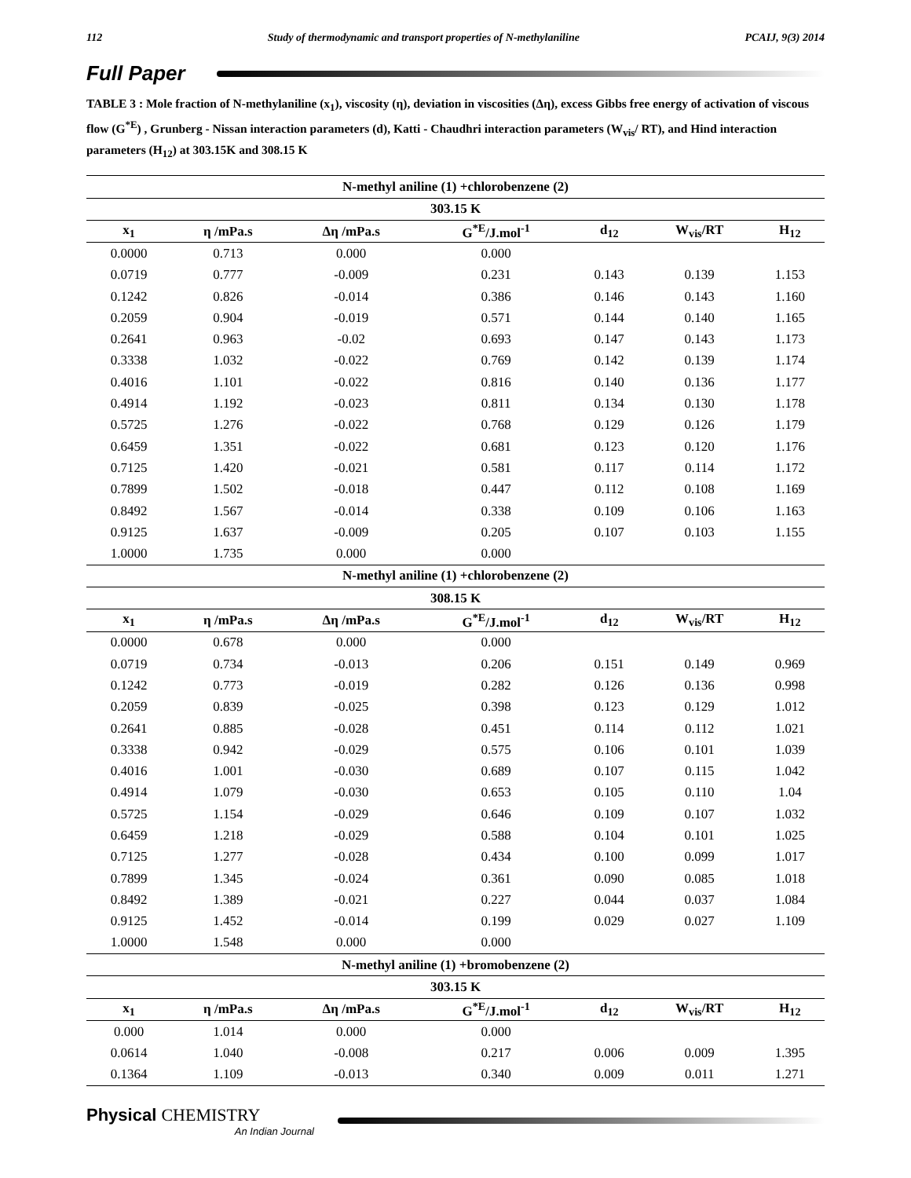112 Study of thermodynamic and transport properties of N-methylaniline PCAIJ, 9(3) 2014
Full Paper
TABLE 3 : Mole fraction of N-methylaniline (x<sub>1</sub>), viscosity (η), deviation in viscosities (Δη), excess Gibbs free energy of activation of viscous flow (G<sup>*E</sup>) , Grunberg - Nissan interaction parameters (d), Katti - Chaudhri interaction parameters (W<sub>vis</sub>/ RT), and Hind interaction parameters (H<sub>12</sub>) at 303.15K and 308.15 K
| N-methyl aniline (1) +chlorobenzene (2) | | | | | | |
| --- | --- | --- | --- | --- | --- | --- |
| 303.15 K | | | | | | |
| x<sub>1</sub> | η /mPa.s | Δη /mPa.s | G<sup>*E</sup>/J.mol<sup>-1</sup> | d<sub>12</sub> | W<sub>vis</sub>/RT | H<sub>12</sub> |
| 0.0000 | 0.713 | 0.000 | 0.000 | | | |
| 0.0719 | 0.777 | -0.009 | 0.231 | 0.143 | 0.139 | 1.153 |
| 0.1242 | 0.826 | -0.014 | 0.386 | 0.146 | 0.143 | 1.160 |
| 0.2059 | 0.904 | -0.019 | 0.571 | 0.144 | 0.140 | 1.165 |
| 0.2641 | 0.963 | -0.02 | 0.693 | 0.147 | 0.143 | 1.173 |
| 0.3338 | 1.032 | -0.022 | 0.769 | 0.142 | 0.139 | 1.174 |
| 0.4016 | 1.101 | -0.022 | 0.816 | 0.140 | 0.136 | 1.177 |
| 0.4914 | 1.192 | -0.023 | 0.811 | 0.134 | 0.130 | 1.178 |
| 0.5725 | 1.276 | -0.022 | 0.768 | 0.129 | 0.126 | 1.179 |
| 0.6459 | 1.351 | -0.022 | 0.681 | 0.123 | 0.120 | 1.176 |
| 0.7125 | 1.420 | -0.021 | 0.581 | 0.117 | 0.114 | 1.172 |
| 0.7899 | 1.502 | -0.018 | 0.447 | 0.112 | 0.108 | 1.169 |
| 0.8492 | 1.567 | -0.014 | 0.338 | 0.109 | 0.106 | 1.163 |
| 0.9125 | 1.637 | -0.009 | 0.205 | 0.107 | 0.103 | 1.155 |
| 1.0000 | 1.735 | 0.000 | 0.000 | | | |
| N-methyl aniline (1) +chlorobenzene (2) | | | | | | |
| 308.15 K | | | | | | |
| x<sub>1</sub> | η /mPa.s | Δη /mPa.s | G<sup>*E</sup>/J.mol<sup>-1</sup> | d<sub>12</sub> | W<sub>vis</sub>/RT | H<sub>12</sub> |
| 0.0000 | 0.678 | 0.000 | 0.000 | | | |
| 0.0719 | 0.734 | -0.013 | 0.206 | 0.151 | 0.149 | 0.969 |
| 0.1242 | 0.773 | -0.019 | 0.282 | 0.126 | 0.136 | 0.998 |
| 0.2059 | 0.839 | -0.025 | 0.398 | 0.123 | 0.129 | 1.012 |
| 0.2641 | 0.885 | -0.028 | 0.451 | 0.114 | 0.112 | 1.021 |
| 0.3338 | 0.942 | -0.029 | 0.575 | 0.106 | 0.101 | 1.039 |
| 0.4016 | 1.001 | -0.030 | 0.689 | 0.107 | 0.115 | 1.042 |
| 0.4914 | 1.079 | -0.030 | 0.653 | 0.105 | 0.110 | 1.04 |
| 0.5725 | 1.154 | -0.029 | 0.646 | 0.109 | 0.107 | 1.032 |
| 0.6459 | 1.218 | -0.029 | 0.588 | 0.104 | 0.101 | 1.025 |
| 0.7125 | 1.277 | -0.028 | 0.434 | 0.100 | 0.099 | 1.017 |
| 0.7899 | 1.345 | -0.024 | 0.361 | 0.090 | 0.085 | 1.018 |
| 0.8492 | 1.389 | -0.021 | 0.227 | 0.044 | 0.037 | 1.084 |
| 0.9125 | 1.452 | -0.014 | 0.199 | 0.029 | 0.027 | 1.109 |
| 1.0000 | 1.548 | 0.000 | 0.000 | | | |
| N-methyl aniline (1) +bromobenzene (2) | | | | | | |
| 303.15 K | | | | | | |
| x<sub>1</sub> | η /mPa.s | Δη /mPa.s | G<sup>*E</sup>/J.mol<sup>-1</sup> | d<sub>12</sub> | W<sub>vis</sub>/RT | H<sub>12</sub> |
| 0.000 | 1.014 | 0.000 | 0.000 | | | |
| 0.0614 | 1.040 | -0.008 | 0.217 | 0.006 | 0.009 | 1.395 |
| 0.1364 | 1.109 | -0.013 | 0.340 | 0.009 | 0.011 | 1.271 |
Physical CHEMISTRY
An Indian Journal